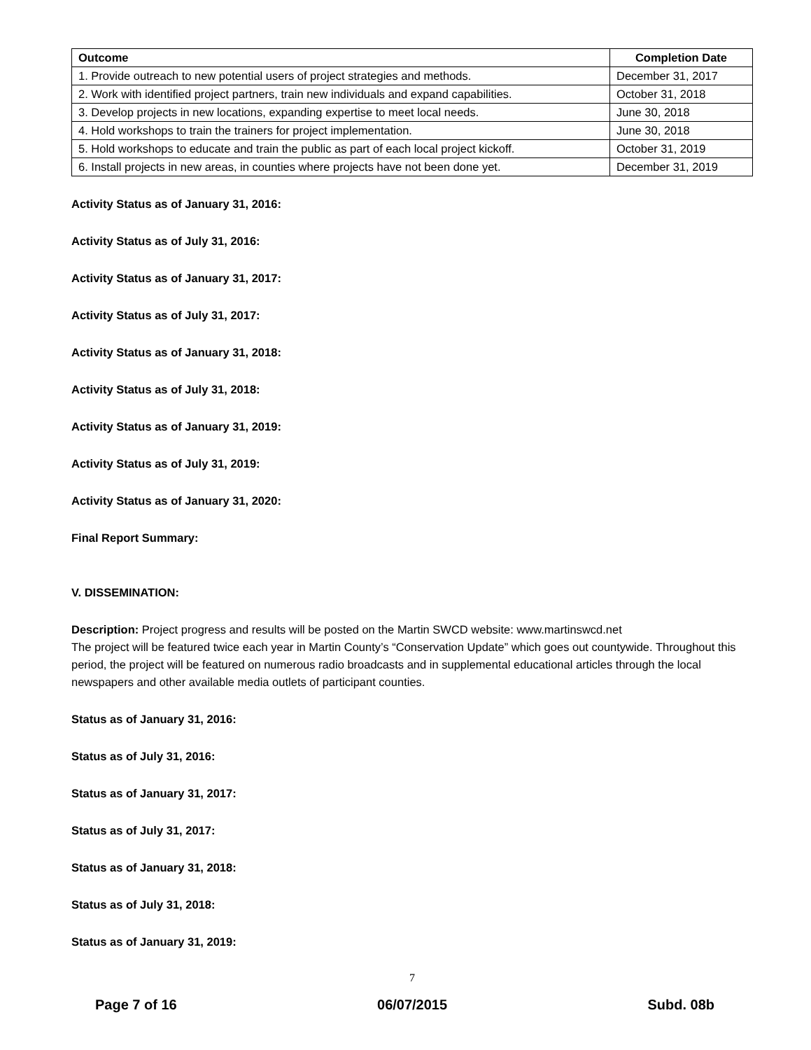| Outcome | Completion Date |
| --- | --- |
| 1. Provide outreach to new potential users of project strategies and methods. | December 31, 2017 |
| 2. Work with identified project partners, train new individuals and expand capabilities. | October 31, 2018 |
| 3. Develop projects in new locations, expanding expertise to meet local needs. | June 30, 2018 |
| 4. Hold workshops to train the trainers for project implementation. | June 30, 2018 |
| 5. Hold workshops to educate and train the public as part of each local project kickoff. | October 31, 2019 |
| 6. Install projects in new areas, in counties where projects have not been done yet. | December 31, 2019 |
Activity Status as of January 31, 2016:
Activity Status as of July 31, 2016:
Activity Status as of January 31, 2017:
Activity Status as of July 31, 2017:
Activity Status as of January 31, 2018:
Activity Status as of July 31, 2018:
Activity Status as of January 31, 2019:
Activity Status as of July 31, 2019:
Activity Status as of January 31, 2020:
Final Report Summary:
V. DISSEMINATION:
Description: Project progress and results will be posted on the Martin SWCD website: www.martinswcd.net
The project will be featured twice each year in Martin County’s “Conservation Update” which goes out countywide. Throughout this period, the project will be featured on numerous radio broadcasts and in supplemental educational articles through the local newspapers and other available media outlets of participant counties.
Status as of January 31, 2016:
Status as of July 31, 2016:
Status as of January 31, 2017:
Status as of July 31, 2017:
Status as of January 31, 2018:
Status as of July 31, 2018:
Status as of January 31, 2019:
7
Page 7 of 16 06/07/2015 Subd. 08b